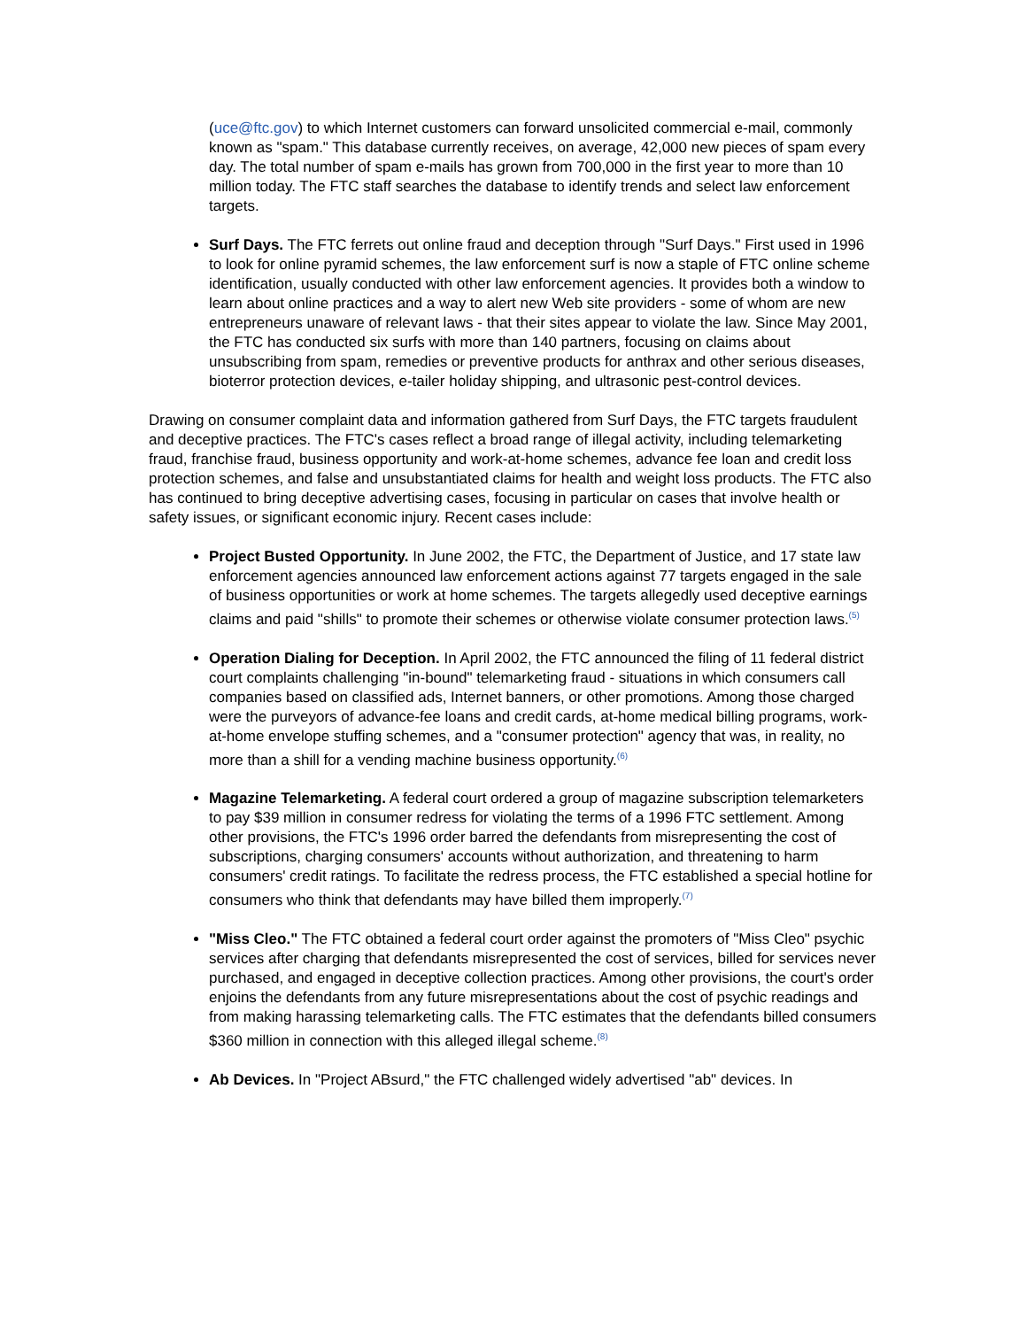(uce@ftc.gov) to which Internet customers can forward unsolicited commercial e-mail, commonly known as "spam." This database currently receives, on average, 42,000 new pieces of spam every day. The total number of spam e-mails has grown from 700,000 in the first year to more than 10 million today. The FTC staff searches the database to identify trends and select law enforcement targets.
Surf Days. The FTC ferrets out online fraud and deception through "Surf Days." First used in 1996 to look for online pyramid schemes, the law enforcement surf is now a staple of FTC online scheme identification, usually conducted with other law enforcement agencies. It provides both a window to learn about online practices and a way to alert new Web site providers - some of whom are new entrepreneurs unaware of relevant laws - that their sites appear to violate the law. Since May 2001, the FTC has conducted six surfs with more than 140 partners, focusing on claims about unsubscribing from spam, remedies or preventive products for anthrax and other serious diseases, bioterror protection devices, e-tailer holiday shipping, and ultrasonic pest-control devices.
Drawing on consumer complaint data and information gathered from Surf Days, the FTC targets fraudulent and deceptive practices. The FTC's cases reflect a broad range of illegal activity, including telemarketing fraud, franchise fraud, business opportunity and work-at-home schemes, advance fee loan and credit loss protection schemes, and false and unsubstantiated claims for health and weight loss products. The FTC also has continued to bring deceptive advertising cases, focusing in particular on cases that involve health or safety issues, or significant economic injury. Recent cases include:
Project Busted Opportunity. In June 2002, the FTC, the Department of Justice, and 17 state law enforcement agencies announced law enforcement actions against 77 targets engaged in the sale of business opportunities or work at home schemes. The targets allegedly used deceptive earnings claims and paid "shills" to promote their schemes or otherwise violate consumer protection laws.<sup>(5)</sup>
Operation Dialing for Deception. In April 2002, the FTC announced the filing of 11 federal district court complaints challenging "in-bound" telemarketing fraud - situations in which consumers call companies based on classified ads, Internet banners, or other promotions. Among those charged were the purveyors of advance-fee loans and credit cards, at-home medical billing programs, work-at-home envelope stuffing schemes, and a "consumer protection" agency that was, in reality, no more than a shill for a vending machine business opportunity.<sup>(6)</sup>
Magazine Telemarketing. A federal court ordered a group of magazine subscription telemarketers to pay $39 million in consumer redress for violating the terms of a 1996 FTC settlement. Among other provisions, the FTC's 1996 order barred the defendants from misrepresenting the cost of subscriptions, charging consumers' accounts without authorization, and threatening to harm consumers' credit ratings. To facilitate the redress process, the FTC established a special hotline for consumers who think that defendants may have billed them improperly.<sup>(7)</sup>
"Miss Cleo." The FTC obtained a federal court order against the promoters of "Miss Cleo" psychic services after charging that defendants misrepresented the cost of services, billed for services never purchased, and engaged in deceptive collection practices. Among other provisions, the court's order enjoins the defendants from any future misrepresentations about the cost of psychic readings and from making harassing telemarketing calls. The FTC estimates that the defendants billed consumers $360 million in connection with this alleged illegal scheme.<sup>(8)</sup>
Ab Devices. In "Project ABsurd," the FTC challenged widely advertised "ab" devices. In